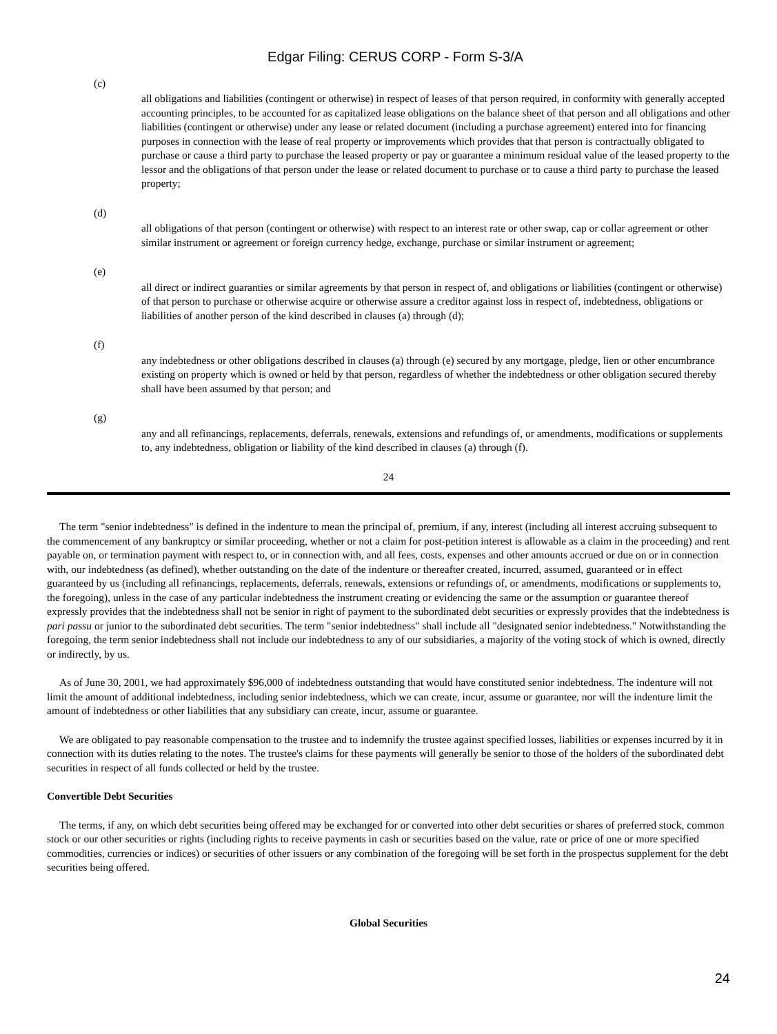Edgar Filing: CERUS CORP - Form S-3/A
(c)
all obligations and liabilities (contingent or otherwise) in respect of leases of that person required, in conformity with generally accepted accounting principles, to be accounted for as capitalized lease obligations on the balance sheet of that person and all obligations and other liabilities (contingent or otherwise) under any lease or related document (including a purchase agreement) entered into for financing purposes in connection with the lease of real property or improvements which provides that that person is contractually obligated to purchase or cause a third party to purchase the leased property or pay or guarantee a minimum residual value of the leased property to the lessor and the obligations of that person under the lease or related document to purchase or to cause a third party to purchase the leased property;
(d)
all obligations of that person (contingent or otherwise) with respect to an interest rate or other swap, cap or collar agreement or other similar instrument or agreement or foreign currency hedge, exchange, purchase or similar instrument or agreement;
(e)
all direct or indirect guaranties or similar agreements by that person in respect of, and obligations or liabilities (contingent or otherwise) of that person to purchase or otherwise acquire or otherwise assure a creditor against loss in respect of, indebtedness, obligations or liabilities of another person of the kind described in clauses (a) through (d);
(f)
any indebtedness or other obligations described in clauses (a) through (e) secured by any mortgage, pledge, lien or other encumbrance existing on property which is owned or held by that person, regardless of whether the indebtedness or other obligation secured thereby shall have been assumed by that person; and
(g)
any and all refinancings, replacements, deferrals, renewals, extensions and refundings of, or amendments, modifications or supplements to, any indebtedness, obligation or liability of the kind described in clauses (a) through (f).
24
The term "senior indebtedness" is defined in the indenture to mean the principal of, premium, if any, interest (including all interest accruing subsequent to the commencement of any bankruptcy or similar proceeding, whether or not a claim for post-petition interest is allowable as a claim in the proceeding) and rent payable on, or termination payment with respect to, or in connection with, and all fees, costs, expenses and other amounts accrued or due on or in connection with, our indebtedness (as defined), whether outstanding on the date of the indenture or thereafter created, incurred, assumed, guaranteed or in effect guaranteed by us (including all refinancings, replacements, deferrals, renewals, extensions or refundings of, or amendments, modifications or supplements to, the foregoing), unless in the case of any particular indebtedness the instrument creating or evidencing the same or the assumption or guarantee thereof expressly provides that the indebtedness shall not be senior in right of payment to the subordinated debt securities or expressly provides that the indebtedness is pari passu or junior to the subordinated debt securities. The term "senior indebtedness" shall include all "designated senior indebtedness." Notwithstanding the foregoing, the term senior indebtedness shall not include our indebtedness to any of our subsidiaries, a majority of the voting stock of which is owned, directly or indirectly, by us.
As of June 30, 2001, we had approximately $96,000 of indebtedness outstanding that would have constituted senior indebtedness. The indenture will not limit the amount of additional indebtedness, including senior indebtedness, which we can create, incur, assume or guarantee, nor will the indenture limit the amount of indebtedness or other liabilities that any subsidiary can create, incur, assume or guarantee.
We are obligated to pay reasonable compensation to the trustee and to indemnify the trustee against specified losses, liabilities or expenses incurred by it in connection with its duties relating to the notes. The trustee's claims for these payments will generally be senior to those of the holders of the subordinated debt securities in respect of all funds collected or held by the trustee.
Convertible Debt Securities
The terms, if any, on which debt securities being offered may be exchanged for or converted into other debt securities or shares of preferred stock, common stock or our other securities or rights (including rights to receive payments in cash or securities based on the value, rate or price of one or more specified commodities, currencies or indices) or securities of other issuers or any combination of the foregoing will be set forth in the prospectus supplement for the debt securities being offered.
Global Securities
24